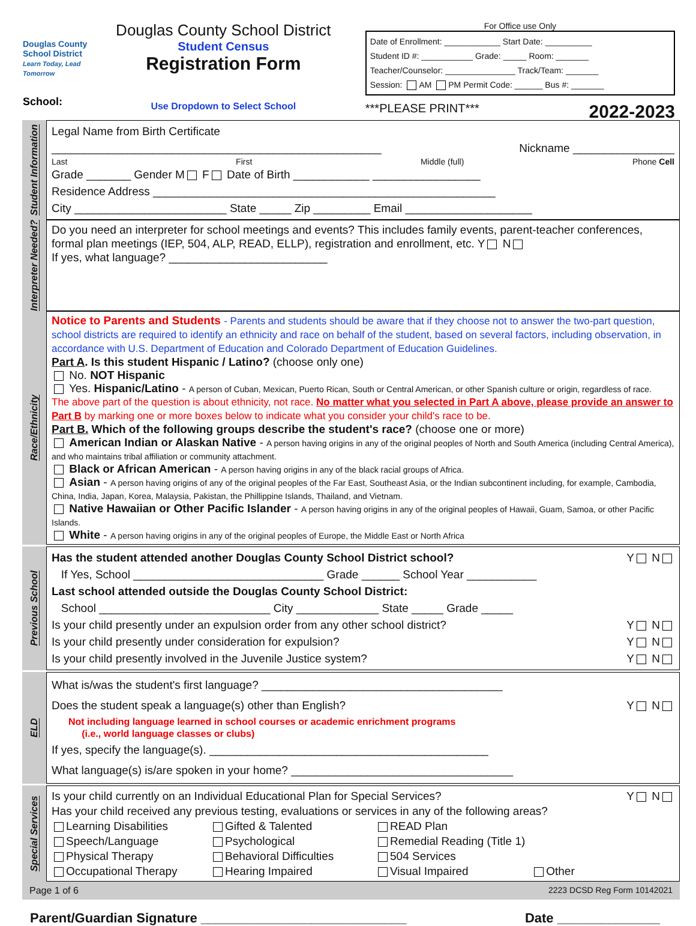Douglas County School District
Learn Today, Lead Tomorrow
School:
Douglas County School District
Student Census
Registration Form
Use Dropdown to Select School
For Office use Only
Date of Enrollment: ____________ Start Date: __________
Student ID #: ___________ Grade: _____ Room: _______
Teacher/Counselor: _______________ Track/Team: _______
Session: AM PM Permit Code: ______ Bus #: _______
***PLEASE PRINT*** 2022-2023
Student Information
Legal Name from Birth Certificate
____________________________________________________ Nickname ________________
Last First Middle (full) Phone Cell
Grade _______ Gender M F Date of Birth ____________ _________________
Residence Address ______________________________________________________
City ________________________ State _____ Zip _________ Email ____________________
Interpreter Needed?
Do you need an interpreter for school meetings and events? This includes family events, parent-teacher conferences, formal plan meetings (IEP, 504, ALP, READ, ELLP), registration and enrollment, etc. Y N
If yes, what language? _________________________
Race/Ethnicity
Notice to Parents and Students - Parents and students should be aware that if they choose not to answer the two-part question, school districts are required to identify an ethnicity and race on behalf of the student, based on several factors, including observation, in accordance with U.S. Department of Education and Colorado Department of Education Guidelines.
Part A. Is this student Hispanic / Latino? (choose only one)
No. NOT Hispanic
Yes. Hispanic/Latino - A person of Cuban, Mexican, Puerto Rican, South or Central American, or other Spanish culture or origin, regardless of race.
The above part of the question is about ethnicity, not race. No matter what you selected in Part A above, please provide an answer to Part B by marking one or more boxes below to indicate what you consider your child's race to be.
Part B. Which of the following groups describe the student's race? (choose one or more)
American Indian or Alaskan Native - A person having origins in any of the original peoples of North and South America (including Central America), and who maintains tribal affiliation or community attachment.
Black or African American - A person having origins in any of the black racial groups of Africa.
Asian - A person having origins of any of the original peoples of the Far East, Southeast Asia, or the Indian subcontinent including, for example, Cambodia, China, India, Japan, Korea, Malaysia, Pakistan, the Phillippine Islands, Thailand, and Vietnam.
Native Hawaiian or Other Pacific Islander - A person having origins in any of the original peoples of Hawaii, Guam, Samoa, or other Pacific Islands.
White - A person having origins in any of the original peoples of Europe, the Middle East or North Africa
Previous School
Has the student attended another Douglas County School District school? Y N
If Yes, School ______________________________ Grade ______ School Year ___________
Last school attended outside the Douglas County School District:
School ___________________________ City _____________ State _____ Grade _____
Is your child presently under an expulsion order from any other school district? Y N
Is your child presently under consideration for expulsion? Y N
Is your child presently involved in the Juvenile Justice system? Y N
ELD
What is/was the student's first language? ______________________________________
Does the student speak a language(s) other than English? Y N
Not including language learned in school courses or academic enrichment programs
(i.e., world language classes or clubs)
If yes, specify the language(s). ____________________________________________
What language(s) is/are spoken in your home? ___________________________________
Special Services
Is your child currently on an Individual Educational Plan for Special Services? Y N
Has your child received any previous testing, evaluations or services in any of the following areas?
Learning Disabilities Gifted & Talented READ Plan Speech/Language Psychological Remedial Reading (Title 1) Physical Therapy Behavioral Difficulties 504 Services Occupational Therapy Hearing Impaired Visual Impaired Other
Page 1 of 6 2223 DCSD Reg Form 10142021
Parent/Guardian Signature ____________________________ Date ______________